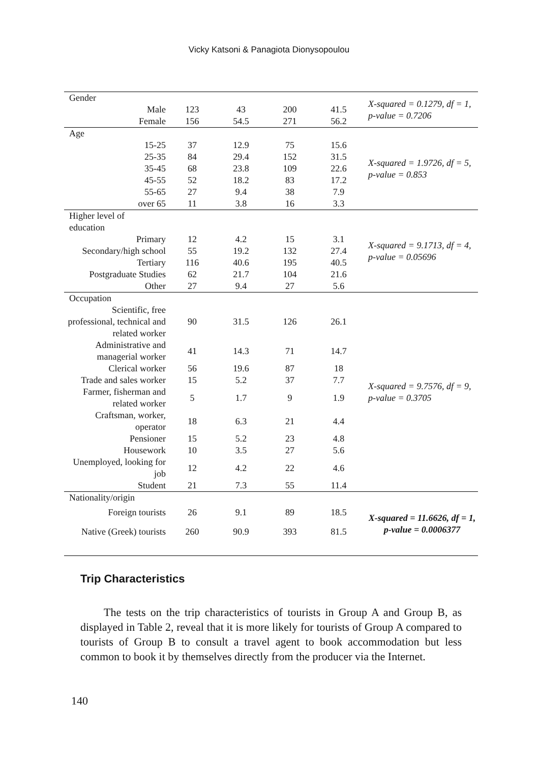Vicky Katsoni & Panagiota Dionysopoulou
| Gender | | | | | X-squared = 0.1279, df = 1, p-value = 0.7206 |
| Male | 123 | 43 | 200 | 41.5 | |
| Female | 156 | 54.5 | 271 | 56.2 | |
| Age | | | | | X-squared = 1.9726, df = 5, p-value = 0.853 |
| 15-25 | 37 | 12.9 | 75 | 15.6 | |
| 25-35 | 84 | 29.4 | 152 | 31.5 | |
| 35-45 | 68 | 23.8 | 109 | 22.6 | |
| 45-55 | 52 | 18.2 | 83 | 17.2 | |
| 55-65 | 27 | 9.4 | 38 | 7.9 | |
| over 65 | 11 | 3.8 | 16 | 3.3 | |
| Higher level of education | | | | | X-squared = 9.1713, df = 4, p-value = 0.05696 |
| Primary | 12 | 4.2 | 15 | 3.1 | |
| Secondary/high school | 55 | 19.2 | 132 | 27.4 | |
| Tertiary | 116 | 40.6 | 195 | 40.5 | |
| Postgraduate Studies | 62 | 21.7 | 104 | 21.6 | |
| Other | 27 | 9.4 | 27 | 5.6 | |
| Occupation | | | | | X-squared = 9.7576, df = 9, p-value = 0.3705 |
| Scientific, free professional, technical and related worker | 90 | 31.5 | 126 | 26.1 | |
| Administrative and managerial worker | 41 | 14.3 | 71 | 14.7 | |
| Clerical worker | 56 | 19.6 | 87 | 18 | |
| Trade and sales worker | 15 | 5.2 | 37 | 7.7 | |
| Farmer, fisherman and related worker | 5 | 1.7 | 9 | 1.9 | |
| Craftsman, worker, operator | 18 | 6.3 | 21 | 4.4 | |
| Pensioner | 15 | 5.2 | 23 | 4.8 | |
| Housework | 10 | 3.5 | 27 | 5.6 | |
| Unemployed, looking for job | 12 | 4.2 | 22 | 4.6 | |
| Student | 21 | 7.3 | 55 | 11.4 | |
| Nationality/origin | | | | | X-squared = 11.6626, df = 1, p-value = 0.0006377 |
| Foreign tourists | 26 | 9.1 | 89 | 18.5 | |
| Native (Greek) tourists | 260 | 90.9 | 393 | 81.5 | |
Trip Characteristics
The tests on the trip characteristics of tourists in Group A and Group B, as displayed in Table 2, reveal that it is more likely for tourists of Group A compared to tourists of Group B to consult a travel agent to book accommodation but less common to book it by themselves directly from the producer via the Internet.
140